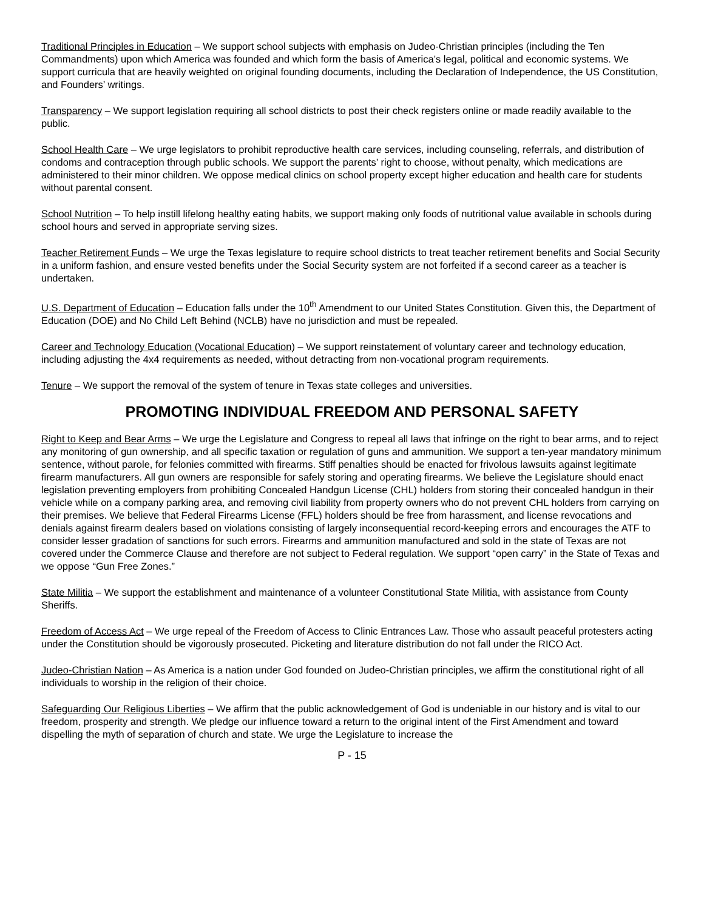Traditional Principles in Education – We support school subjects with emphasis on Judeo-Christian principles (including the Ten Commandments) upon which America was founded and which form the basis of America’s legal, political and economic systems. We support curricula that are heavily weighted on original founding documents, including the Declaration of Independence, the US Constitution, and Founders’ writings.
Transparency – We support legislation requiring all school districts to post their check registers online or made readily available to the public.
School Health Care – We urge legislators to prohibit reproductive health care services, including counseling, referrals, and distribution of condoms and contraception through public schools. We support the parents’ right to choose, without penalty, which medications are administered to their minor children. We oppose medical clinics on school property except higher education and health care for students without parental consent.
School Nutrition – To help instill lifelong healthy eating habits, we support making only foods of nutritional value available in schools during school hours and served in appropriate serving sizes.
Teacher Retirement Funds – We urge the Texas legislature to require school districts to treat teacher retirement benefits and Social Security in a uniform fashion, and ensure vested benefits under the Social Security system are not forfeited if a second career as a teacher is undertaken.
U.S. Department of Education – Education falls under the 10<sup>th</sup> Amendment to our United States Constitution. Given this, the Department of Education (DOE) and No Child Left Behind (NCLB) have no jurisdiction and must be repealed.
Career and Technology Education (Vocational Education) – We support reinstatement of voluntary career and technology education, including adjusting the 4x4 requirements as needed, without detracting from non-vocational program requirements.
Tenure – We support the removal of the system of tenure in Texas state colleges and universities.
PROMOTING INDIVIDUAL FREEDOM AND PERSONAL SAFETY
Right to Keep and Bear Arms – We urge the Legislature and Congress to repeal all laws that infringe on the right to bear arms, and to reject any monitoring of gun ownership, and all specific taxation or regulation of guns and ammunition. We support a ten-year mandatory minimum sentence, without parole, for felonies committed with firearms. Stiff penalties should be enacted for frivolous lawsuits against legitimate firearm manufacturers. All gun owners are responsible for safely storing and operating firearms. We believe the Legislature should enact legislation preventing employers from prohibiting Concealed Handgun License (CHL) holders from storing their concealed handgun in their vehicle while on a company parking area, and removing civil liability from property owners who do not prevent CHL holders from carrying on their premises. We believe that Federal Firearms License (FFL) holders should be free from harassment, and license revocations and denials against firearm dealers based on violations consisting of largely inconsequential record-keeping errors and encourages the ATF to consider lesser gradation of sanctions for such errors. Firearms and ammunition manufactured and sold in the state of Texas are not covered under the Commerce Clause and therefore are not subject to Federal regulation. We support “open carry” in the State of Texas and we oppose “Gun Free Zones.”
State Militia – We support the establishment and maintenance of a volunteer Constitutional State Militia, with assistance from County Sheriffs.
Freedom of Access Act – We urge repeal of the Freedom of Access to Clinic Entrances Law. Those who assault peaceful protesters acting under the Constitution should be vigorously prosecuted. Picketing and literature distribution do not fall under the RICO Act.
Judeo-Christian Nation – As America is a nation under God founded on Judeo-Christian principles, we affirm the constitutional right of all individuals to worship in the religion of their choice.
Safeguarding Our Religious Liberties – We affirm that the public acknowledgement of God is undeniable in our history and is vital to our freedom, prosperity and strength. We pledge our influence toward a return to the original intent of the First Amendment and toward dispelling the myth of separation of church and state. We urge the Legislature to increase the
P - 15